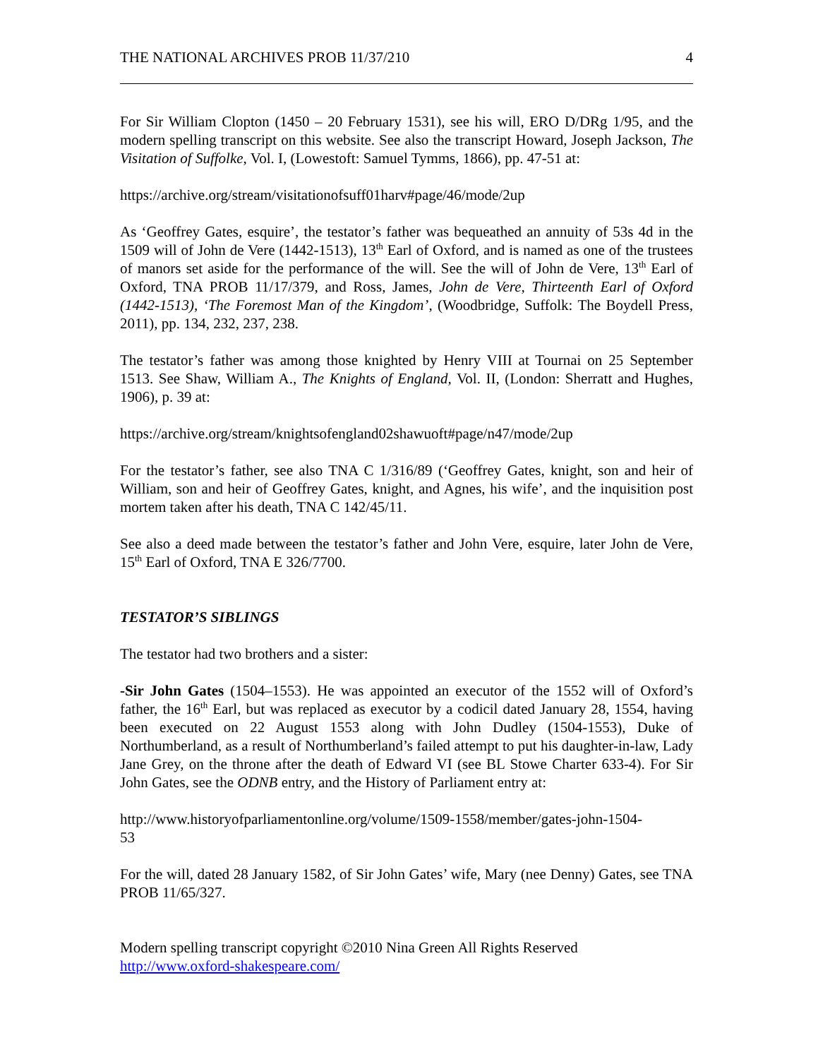THE NATIONAL ARCHIVES PROB 11/37/210 4
For Sir William Clopton (1450 – 20 February 1531), see his will, ERO D/DRg 1/95, and the modern spelling transcript on this website. See also the transcript Howard, Joseph Jackson, The Visitation of Suffolke, Vol. I, (Lowestoft: Samuel Tymms, 1866), pp. 47-51 at:
https://archive.org/stream/visitationofsuff01harv#page/46/mode/2up
As ‘Geoffrey Gates, esquire’, the testator’s father was bequeathed an annuity of 53s 4d in the 1509 will of John de Vere (1442-1513), 13<sup>th</sup> Earl of Oxford, and is named as one of the trustees of manors set aside for the performance of the will. See the will of John de Vere, 13<sup>th</sup> Earl of Oxford, TNA PROB 11/17/379, and Ross, James, John de Vere, Thirteenth Earl of Oxford (1442-1513), ‘The Foremost Man of the Kingdom’, (Woodbridge, Suffolk: The Boydell Press, 2011), pp. 134, 232, 237, 238.
The testator’s father was among those knighted by Henry VIII at Tournai on 25 September 1513. See Shaw, William A., The Knights of England, Vol. II, (London: Sherratt and Hughes, 1906), p. 39 at:
https://archive.org/stream/knightsofengland02shawuoft#page/n47/mode/2up
For the testator’s father, see also TNA C 1/316/89 (‘Geoffrey Gates, knight, son and heir of William, son and heir of Geoffrey Gates, knight, and Agnes, his wife’, and the inquisition post mortem taken after his death, TNA C 142/45/11.
See also a deed made between the testator’s father and John Vere, esquire, later John de Vere, 15<sup>th</sup> Earl of Oxford, TNA E 326/7700.
TESTATOR’S SIBLINGS
The testator had two brothers and a sister:
-Sir John Gates (1504–1553). He was appointed an executor of the 1552 will of Oxford’s father, the 16<sup>th</sup> Earl, but was replaced as executor by a codicil dated January 28, 1554, having been executed on 22 August 1553 along with John Dudley (1504-1553), Duke of Northumberland, as a result of Northumberland’s failed attempt to put his daughter-in-law, Lady Jane Grey, on the throne after the death of Edward VI (see BL Stowe Charter 633-4). For Sir John Gates, see the ODNB entry, and the History of Parliament entry at:
http://www.historyofparliamentonline.org/volume/1509-1558/member/gates-john-1504-
53
For the will, dated 28 January 1582, of Sir John Gates’ wife, Mary (nee Denny) Gates, see TNA PROB 11/65/327.
Modern spelling transcript copyright ©2010 Nina Green All Rights Reserved
http://www.oxford-shakespeare.com/